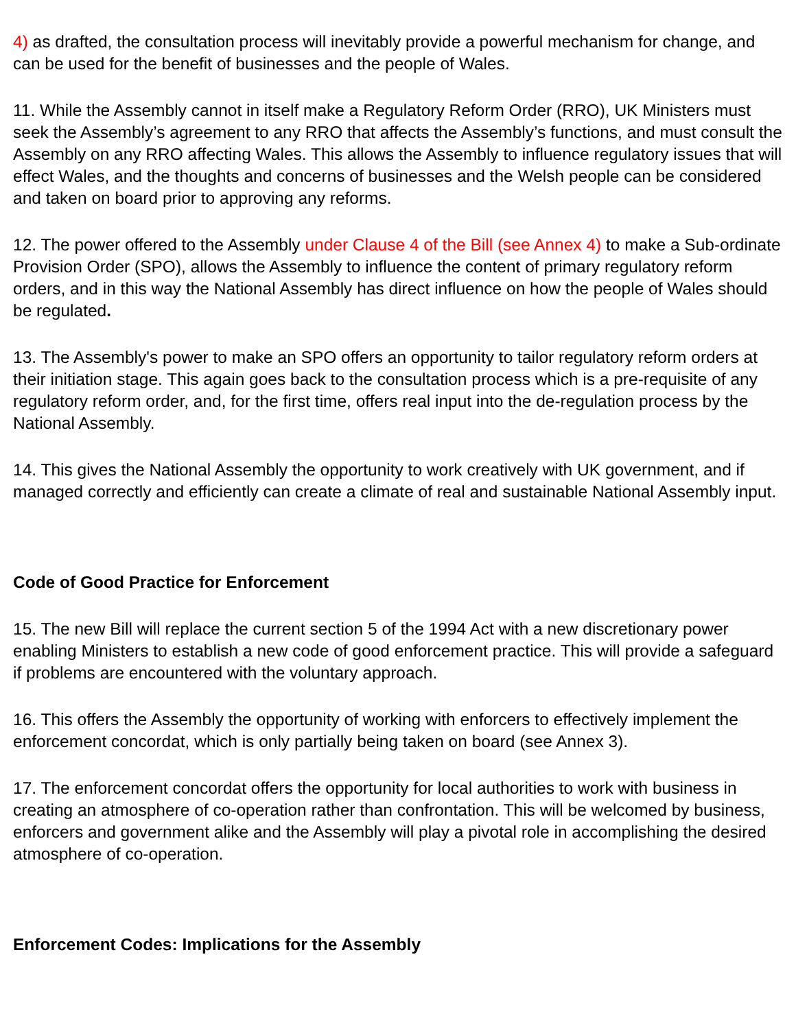4) as drafted, the consultation process will inevitably provide a powerful mechanism for change, and can be used for the benefit of businesses and the people of Wales.
11. While the Assembly cannot in itself make a Regulatory Reform Order (RRO), UK Ministers must seek the Assembly’s agreement to any RRO that affects the Assembly’s functions, and must consult the Assembly on any RRO affecting Wales. This allows the Assembly to influence regulatory issues that will effect Wales, and the thoughts and concerns of businesses and the Welsh people can be considered and taken on board prior to approving any reforms.
12. The power offered to the Assembly under Clause 4 of the Bill (see Annex 4) to make a Sub-ordinate Provision Order (SPO), allows the Assembly to influence the content of primary regulatory reform orders, and in this way the National Assembly has direct influence on how the people of Wales should be regulated.
13. The Assembly's power to make an SPO offers an opportunity to tailor regulatory reform orders at their initiation stage. This again goes back to the consultation process which is a pre-requisite of any regulatory reform order, and, for the first time, offers real input into the de-regulation process by the National Assembly.
14. This gives the National Assembly the opportunity to work creatively with UK government, and if managed correctly and efficiently can create a climate of real and sustainable National Assembly input.
Code of Good Practice for Enforcement
15. The new Bill will replace the current section 5 of the 1994 Act with a new discretionary power enabling Ministers to establish a new code of good enforcement practice. This will provide a safeguard if problems are encountered with the voluntary approach.
16. This offers the Assembly the opportunity of working with enforcers to effectively implement the enforcement concordat, which is only partially being taken on board (see Annex 3).
17. The enforcement concordat offers the opportunity for local authorities to work with business in creating an atmosphere of co-operation rather than confrontation. This will be welcomed by business, enforcers and government alike and the Assembly will play a pivotal role in accomplishing the desired atmosphere of co-operation.
Enforcement Codes: Implications for the Assembly